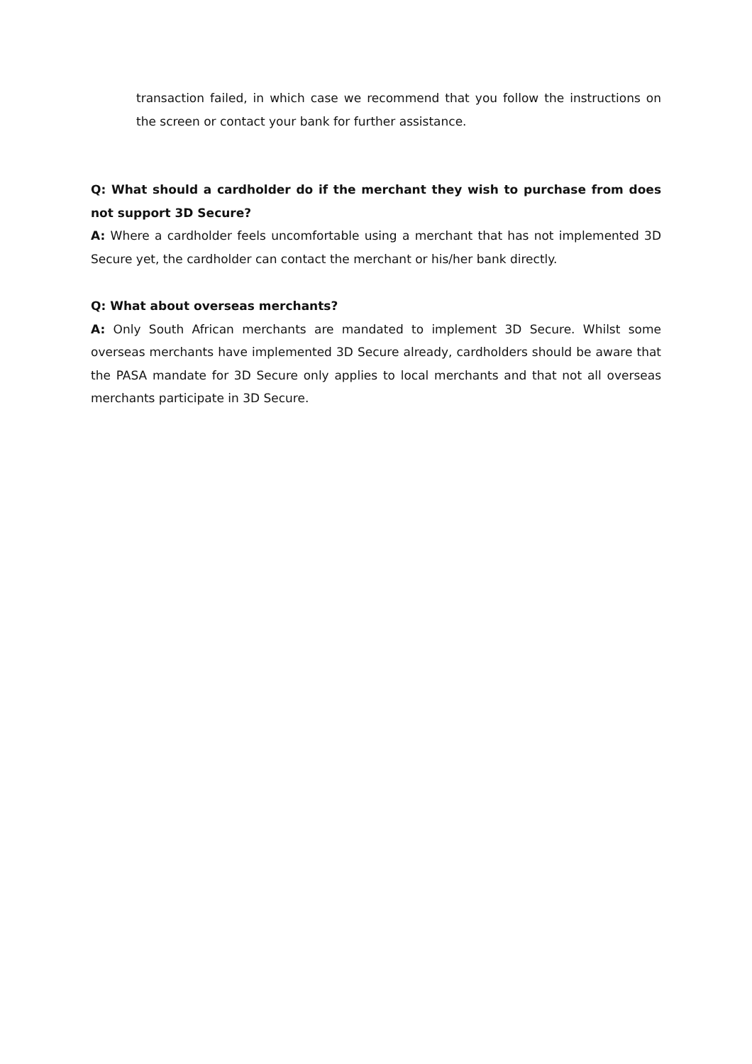transaction failed, in which case we recommend that you follow the instructions on the screen or contact your bank for further assistance.
Q: What should a cardholder do if the merchant they wish to purchase from does not support 3D Secure?
A: Where a cardholder feels uncomfortable using a merchant that has not implemented 3D Secure yet, the cardholder can contact the merchant or his/her bank directly.
Q: What about overseas merchants?
A: Only South African merchants are mandated to implement 3D Secure. Whilst some overseas merchants have implemented 3D Secure already, cardholders should be aware that the PASA mandate for 3D Secure only applies to local merchants and that not all overseas merchants participate in 3D Secure.